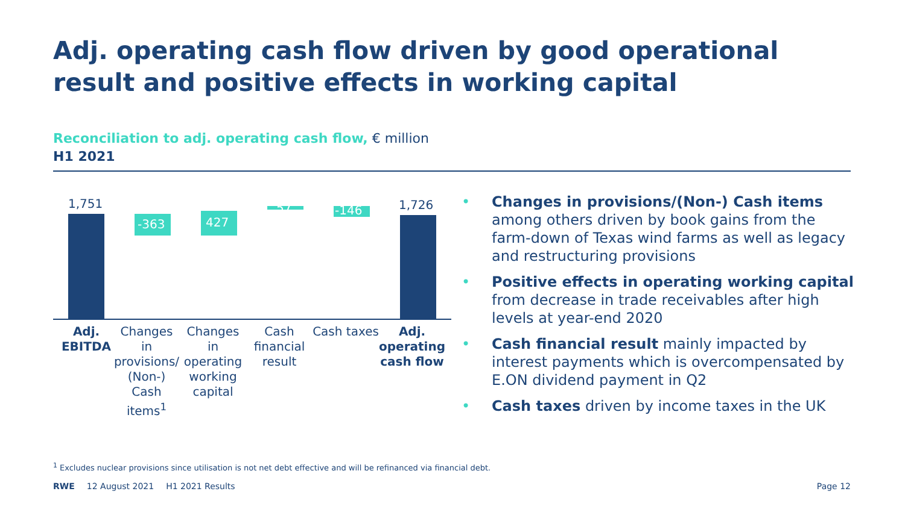Adj. operating cash flow driven by good operational result and positive effects in working capital
Reconciliation to adj. operating cash flow, € million
H1 2021
1,751
-363 427
57 -146 1,726
Adj.
EBITDA
Changes in provisions/ (Non-) Cash items<sup>1</sup>
Changes in operating working capital
Cash financial result
Cash taxes
Adj. operating cash flow
• Changes in provisions/(Non-) Cash items among others driven by book gains from the farm-down of Texas wind farms as well as legacy and restructuring provisions
• Positive effects in operating working capital from decrease in trade receivables after high levels at year-end 2020
• Cash financial result mainly impacted by interest payments which is overcompensated by E.ON dividend payment in Q2
• Cash taxes driven by income taxes in the UK
<sup>1</sup> Excludes nuclear provisions since utilisation is not net debt effective and will be refinanced via financial debt.
RWE 12 August 2021 H1 2021 Results Page 12